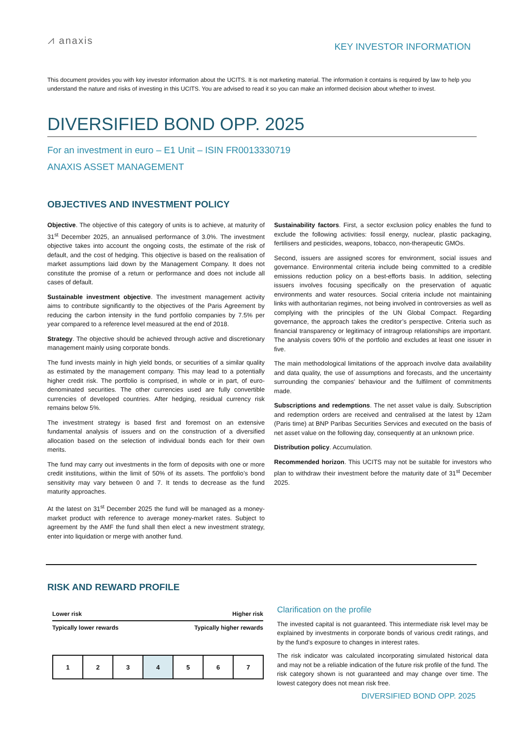⩘ anaxis
KEY INVESTOR INFORMATION
This document provides you with key investor information about the UCITS. It is not marketing material. The information it contains is required by law to help you understand the nature and risks of investing in this UCITS. You are advised to read it so you can make an informed decision about whether to invest.
DIVERSIFIED BOND OPP. 2025
For an investment in euro – E1 Unit – ISIN FR0013330719
ANAXIS ASSET MANAGEMENT
OBJECTIVES AND INVESTMENT POLICY
Objective. The objective of this category of units is to achieve, at maturity of 31<sup>st</sup> December 2025, an annualised performance of 3.0%. The investment objective takes into account the ongoing costs, the estimate of the risk of default, and the cost of hedging. This objective is based on the realisation of market assumptions laid down by the Management Company. It does not constitute the promise of a return or performance and does not include all cases of default.
Sustainable investment objective. The investment management activity aims to contribute significantly to the objectives of the Paris Agreement by reducing the carbon intensity in the fund portfolio companies by 7.5% per year compared to a reference level measured at the end of 2018.
Strategy. The objective should be achieved through active and discretionary management mainly using corporate bonds.
The fund invests mainly in high yield bonds, or securities of a similar quality as estimated by the management company. This may lead to a potentially higher credit risk. The portfolio is comprised, in whole or in part, of euro-denominated securities. The other currencies used are fully convertible currencies of developed countries. After hedging, residual currency risk remains below 5%.
The investment strategy is based first and foremost on an extensive fundamental analysis of issuers and on the construction of a diversified allocation based on the selection of individual bonds each for their own merits.
The fund may carry out investments in the form of deposits with one or more credit institutions, within the limit of 50% of its assets. The portfolio’s bond sensitivity may vary between 0 and 7. It tends to decrease as the fund maturity approaches.
At the latest on 31<sup>st</sup> December 2025 the fund will be managed as a money-market product with reference to average money-market rates. Subject to agreement by the AMF the fund shall then elect a new investment strategy, enter into liquidation or merge with another fund.
Sustainability factors. First, a sector exclusion policy enables the fund to exclude the following activities: fossil energy, nuclear, plastic packaging, fertilisers and pesticides, weapons, tobacco, non-therapeutic GMOs.
Second, issuers are assigned scores for environment, social issues and governance. Environmental criteria include being committed to a credible emissions reduction policy on a best-efforts basis. In addition, selecting issuers involves focusing specifically on the preservation of aquatic environments and water resources. Social criteria include not maintaining links with authoritarian regimes, not being involved in controversies as well as complying with the principles of the UN Global Compact. Regarding governance, the approach takes the creditor’s perspective. Criteria such as financial transparency or legitimacy of intragroup relationships are important. The analysis covers 90% of the portfolio and excludes at least one issuer in five.
The main methodological limitations of the approach involve data availability and data quality, the use of assumptions and forecasts, and the uncertainty surrounding the companies’ behaviour and the fulfilment of commitments made.
Subscriptions and redemptions. The net asset value is daily. Subscription and redemption orders are received and centralised at the latest by 12am (Paris time) at BNP Paribas Securities Services and executed on the basis of net asset value on the following day, consequently at an unknown price.
Distribution policy. Accumulation.
Recommended horizon. This UCITS may not be suitable for investors who plan to withdraw their investment before the maturity date of 31<sup>st</sup> December 2025.
RISK AND REWARD PROFILE
Lower risk Higher risk
Typically lower rewards Typically higher rewards
| 1 | 2 | 3 | 4 | 5 | 6 | 7 |
Clarification on the profile
The invested capital is not guaranteed. This intermediate risk level may be explained by investments in corporate bonds of various credit ratings, and by the fund’s exposure to changes in interest rates.
The risk indicator was calculated incorporating simulated historical data and may not be a reliable indication of the future risk profile of the fund. The risk category shown is not guaranteed and may change over time. The lowest category does not mean risk free.
DIVERSIFIED BOND OPP. 2025